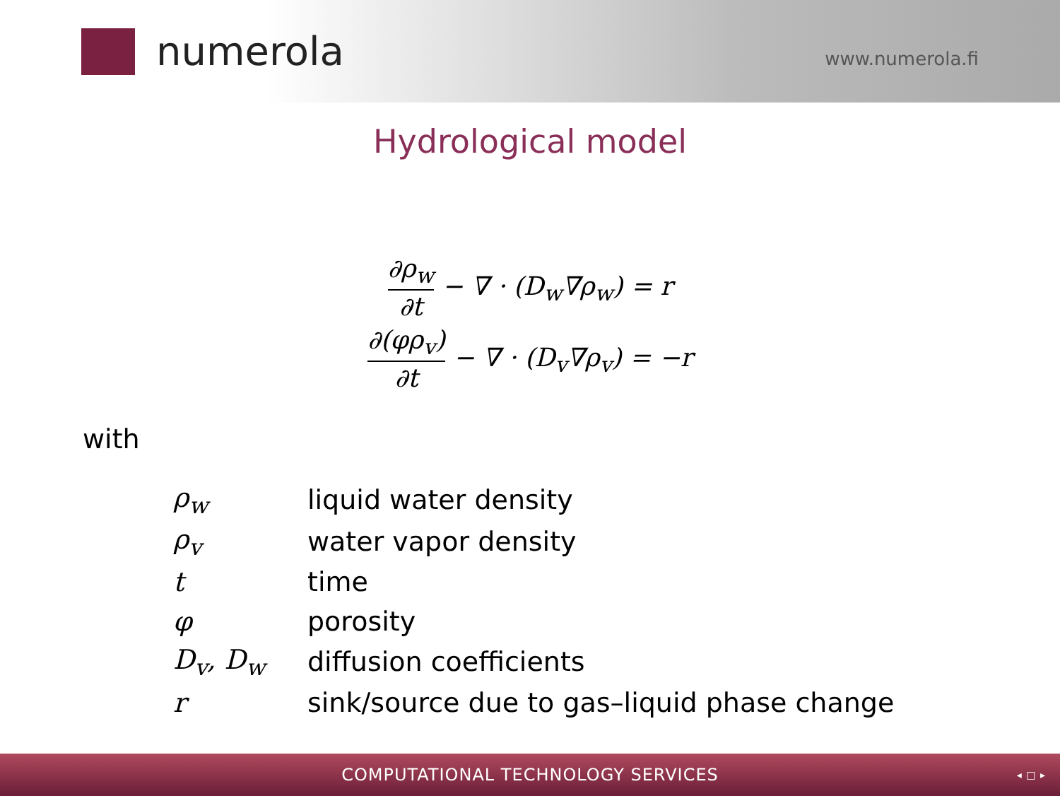numerola
www.numerola.fi
Hydrological model
∂ρ<sub>w</sub> ∂t − ∇ · (D<sub>w</sub>∇ρ<sub>w</sub>) = r
∂(φρ<sub>v</sub>) ∂t − ∇ · (D<sub>v</sub>∇ρ<sub>v</sub>) = −r
with
| ρ<sub>w</sub> | liquid water density |
| ρ<sub>v</sub> | water vapor density |
| t | time |
| φ | porosity |
| D<sub>v</sub>, D<sub>w</sub> | diffusion coefficients |
| r | sink/source due to gas–liquid phase change |
COMPUTATIONAL TECHNOLOGY SERVICES
◂ □ ▸